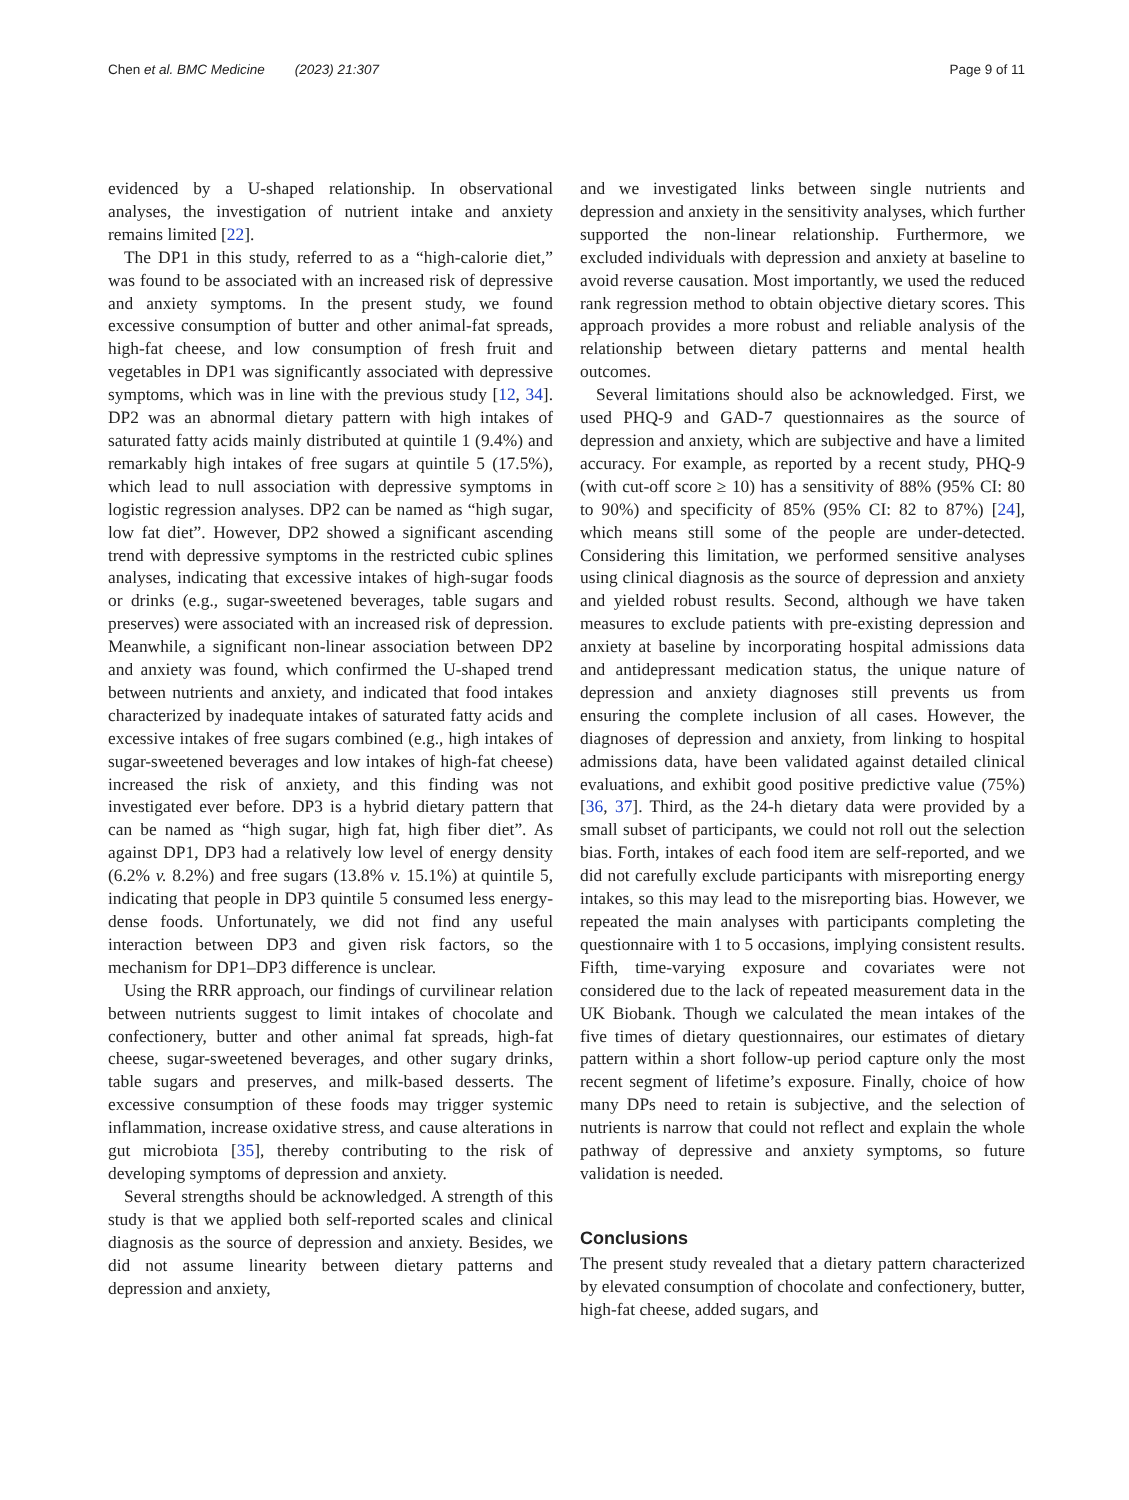Chen et al. BMC Medicine (2023) 21:307 Page 9 of 11
evidenced by a U-shaped relationship. In observational analyses, the investigation of nutrient intake and anxiety remains limited [22].
The DP1 in this study, referred to as a “high-calorie diet,” was found to be associated with an increased risk of depressive and anxiety symptoms. In the present study, we found excessive consumption of butter and other animal-fat spreads, high-fat cheese, and low consumption of fresh fruit and vegetables in DP1 was significantly associated with depressive symptoms, which was in line with the previous study [12, 34]. DP2 was an abnormal dietary pattern with high intakes of saturated fatty acids mainly distributed at quintile 1 (9.4%) and remarkably high intakes of free sugars at quintile 5 (17.5%), which lead to null association with depressive symptoms in logistic regression analyses. DP2 can be named as “high sugar, low fat diet”. However, DP2 showed a significant ascending trend with depressive symptoms in the restricted cubic splines analyses, indicating that excessive intakes of high-sugar foods or drinks (e.g., sugar-sweetened beverages, table sugars and preserves) were associated with an increased risk of depression. Meanwhile, a significant non-linear association between DP2 and anxiety was found, which confirmed the U-shaped trend between nutrients and anxiety, and indicated that food intakes characterized by inadequate intakes of saturated fatty acids and excessive intakes of free sugars combined (e.g., high intakes of sugar-sweetened beverages and low intakes of high-fat cheese) increased the risk of anxiety, and this finding was not investigated ever before. DP3 is a hybrid dietary pattern that can be named as “high sugar, high fat, high fiber diet”. As against DP1, DP3 had a relatively low level of energy density (6.2% v. 8.2%) and free sugars (13.8% v. 15.1%) at quintile 5, indicating that people in DP3 quintile 5 consumed less energy-dense foods. Unfortunately, we did not find any useful interaction between DP3 and given risk factors, so the mechanism for DP1–DP3 difference is unclear.
Using the RRR approach, our findings of curvilinear relation between nutrients suggest to limit intakes of chocolate and confectionery, butter and other animal fat spreads, high-fat cheese, sugar-sweetened beverages, and other sugary drinks, table sugars and preserves, and milk-based desserts. The excessive consumption of these foods may trigger systemic inflammation, increase oxidative stress, and cause alterations in gut microbiota [35], thereby contributing to the risk of developing symptoms of depression and anxiety.
Several strengths should be acknowledged. A strength of this study is that we applied both self-reported scales and clinical diagnosis as the source of depression and anxiety. Besides, we did not assume linearity between dietary patterns and depression and anxiety,
and we investigated links between single nutrients and depression and anxiety in the sensitivity analyses, which further supported the non-linear relationship. Furthermore, we excluded individuals with depression and anxiety at baseline to avoid reverse causation. Most importantly, we used the reduced rank regression method to obtain objective dietary scores. This approach provides a more robust and reliable analysis of the relationship between dietary patterns and mental health outcomes.
Several limitations should also be acknowledged. First, we used PHQ-9 and GAD-7 questionnaires as the source of depression and anxiety, which are subjective and have a limited accuracy. For example, as reported by a recent study, PHQ-9 (with cut-off score ≥ 10) has a sensitivity of 88% (95% CI: 80 to 90%) and specificity of 85% (95% CI: 82 to 87%) [24], which means still some of the people are under-detected. Considering this limitation, we performed sensitive analyses using clinical diagnosis as the source of depression and anxiety and yielded robust results. Second, although we have taken measures to exclude patients with pre-existing depression and anxiety at baseline by incorporating hospital admissions data and antidepressant medication status, the unique nature of depression and anxiety diagnoses still prevents us from ensuring the complete inclusion of all cases. However, the diagnoses of depression and anxiety, from linking to hospital admissions data, have been validated against detailed clinical evaluations, and exhibit good positive predictive value (75%) [36, 37]. Third, as the 24-h dietary data were provided by a small subset of participants, we could not roll out the selection bias. Forth, intakes of each food item are self-reported, and we did not carefully exclude participants with misreporting energy intakes, so this may lead to the misreporting bias. However, we repeated the main analyses with participants completing the questionnaire with 1 to 5 occasions, implying consistent results. Fifth, time-varying exposure and covariates were not considered due to the lack of repeated measurement data in the UK Biobank. Though we calculated the mean intakes of the five times of dietary questionnaires, our estimates of dietary pattern within a short follow-up period capture only the most recent segment of lifetime’s exposure. Finally, choice of how many DPs need to retain is subjective, and the selection of nutrients is narrow that could not reflect and explain the whole pathway of depressive and anxiety symptoms, so future validation is needed.
Conclusions
The present study revealed that a dietary pattern characterized by elevated consumption of chocolate and confectionery, butter, high-fat cheese, added sugars, and